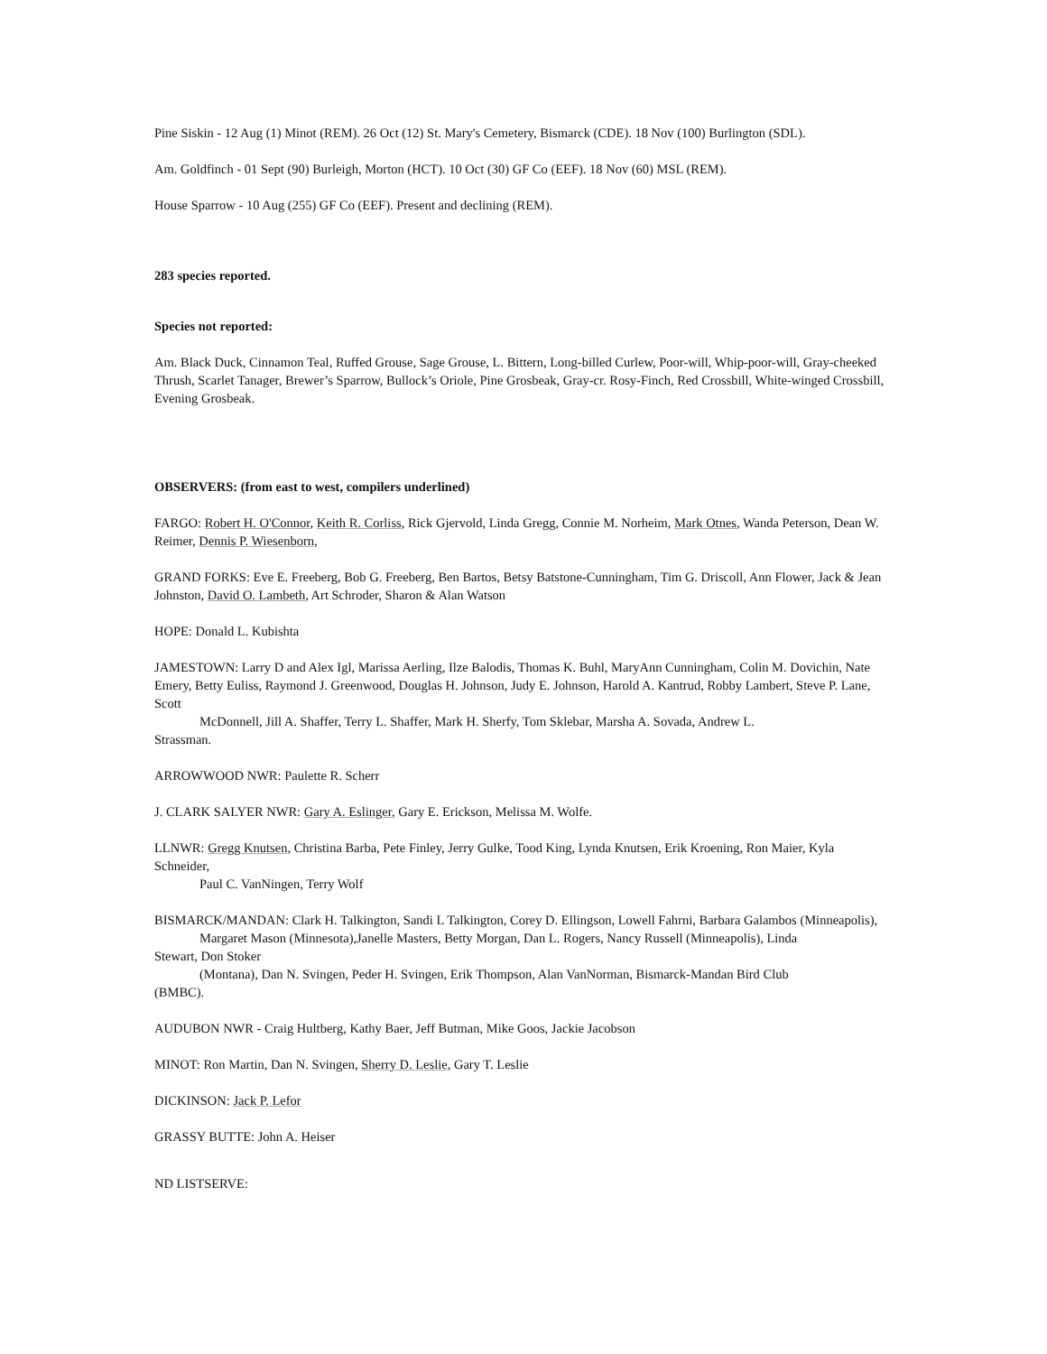Pine Siskin - 12 Aug (1) Minot (REM). 26 Oct (12) St. Mary's Cemetery, Bismarck (CDE). 18 Nov (100) Burlington (SDL).
Am. Goldfinch - 01 Sept (90) Burleigh, Morton (HCT). 10 Oct (30) GF Co (EEF). 18 Nov (60) MSL (REM).
House Sparrow - 10 Aug (255) GF Co (EEF). Present and declining (REM).
283 species reported.
Species not reported:
Am. Black Duck, Cinnamon Teal, Ruffed Grouse, Sage Grouse, L. Bittern, Long-billed Curlew, Poor-will, Whip-poor-will, Gray-cheeked Thrush, Scarlet Tanager, Brewer’s Sparrow, Bullock’s Oriole, Pine Grosbeak, Gray-cr. Rosy-Finch, Red Crossbill, White-winged Crossbill, Evening Grosbeak.
OBSERVERS: (from east to west, compilers underlined)
FARGO: Robert H. O'Connor, Keith R. Corliss, Rick Gjervold, Linda Gregg, Connie M. Norheim, Mark Otnes, Wanda Peterson, Dean W. Reimer, Dennis P. Wiesenborn,
GRAND FORKS: Eve E. Freeberg, Bob G. Freeberg, Ben Bartos, Betsy Batstone-Cunningham, Tim G. Driscoll, Ann Flower, Jack & Jean Johnston, David O. Lambeth, Art Schroder, Sharon & Alan Watson
HOPE: Donald L. Kubishta
JAMESTOWN: Larry D and Alex Igl, Marissa Aerling, Ilze Balodis, Thomas K. Buhl, MaryAnn Cunningham, Colin M. Dovichin, Nate Emery, Betty Euliss, Raymond J. Greenwood, Douglas H. Johnson, Judy E. Johnson, Harold A. Kantrud, Robby Lambert, Steve P. Lane, Scott
McDonnell, Jill A. Shaffer, Terry L. Shaffer, Mark H. Sherfy, Tom Sklebar, Marsha A. Sovada, Andrew L.
Strassman.
ARROWWOOD NWR: Paulette R. Scherr
J. CLARK SALYER NWR: Gary A. Eslinger, Gary E. Erickson, Melissa M. Wolfe.
LLNWR: Gregg Knutsen, Christina Barba, Pete Finley, Jerry Gulke, Tood King, Lynda Knutsen, Erik Kroening, Ron Maier, Kyla Schneider,
Paul C. VanNingen, Terry Wolf
BISMARCK/MANDAN: Clark H. Talkington, Sandi L Talkington, Corey D. Ellingson, Lowell Fahrni, Barbara Galambos (Minneapolis),
Margaret Mason (Minnesota),Janelle Masters, Betty Morgan, Dan L. Rogers, Nancy Russell (Minneapolis), Linda
Stewart, Don Stoker
(Montana), Dan N. Svingen, Peder H. Svingen, Erik Thompson, Alan VanNorman, Bismarck-Mandan Bird Club
(BMBC).
AUDUBON NWR - Craig Hultberg, Kathy Baer, Jeff Butman, Mike Goos, Jackie Jacobson
MINOT: Ron Martin, Dan N. Svingen, Sherry D. Leslie, Gary T. Leslie
DICKINSON: Jack P. Lefor
GRASSY BUTTE: John A. Heiser
ND LISTSERVE: